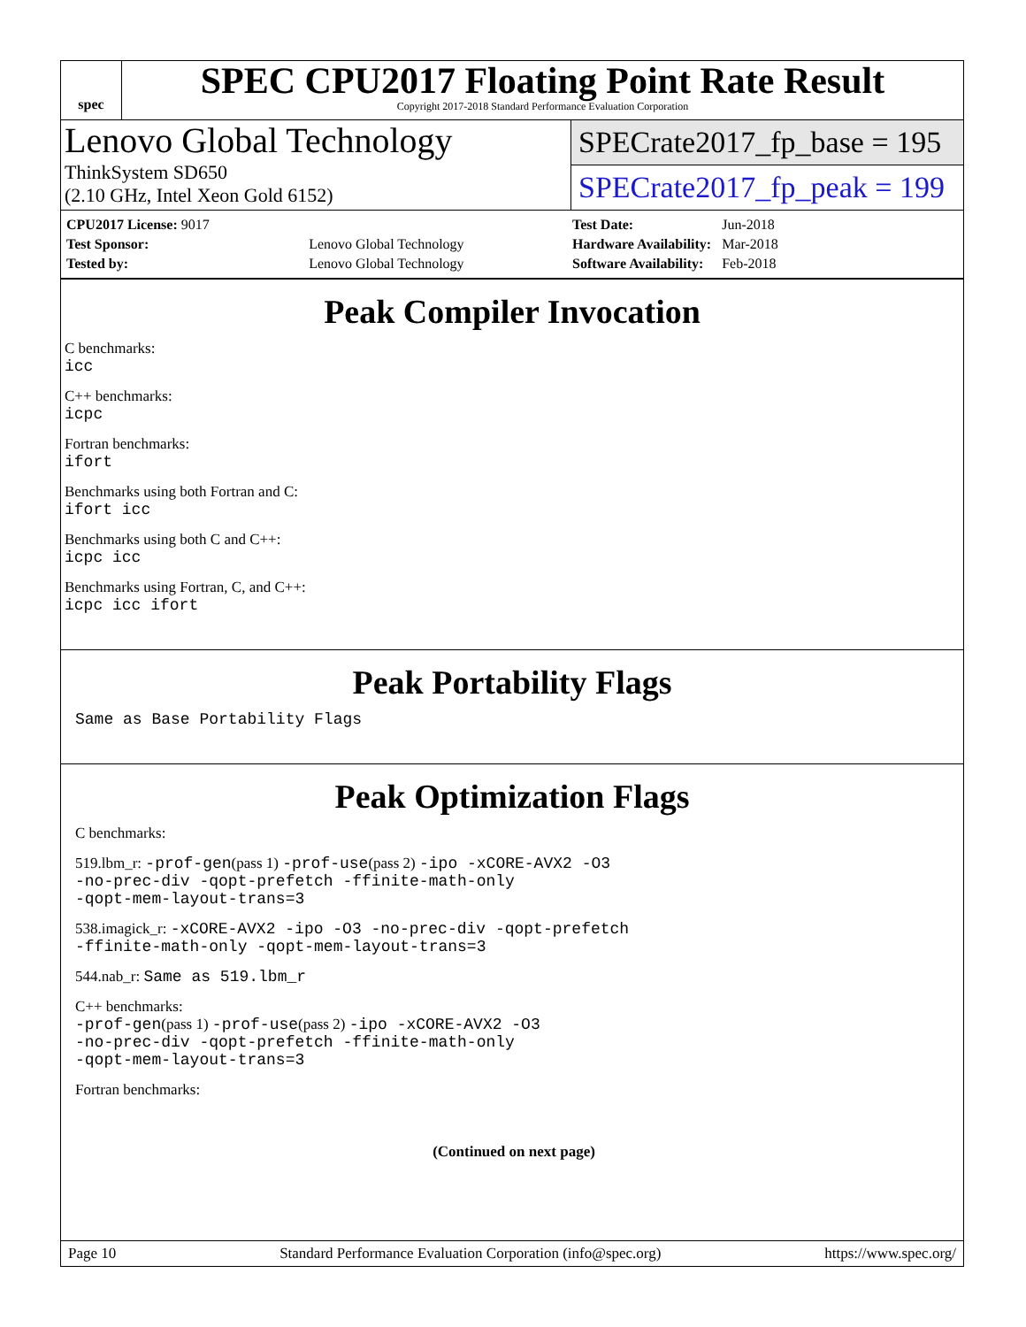spec
SPEC CPU2017 Floating Point Rate Result
Copyright 2017-2018 Standard Performance Evaluation Corporation
Lenovo Global Technology
ThinkSystem SD650
(2.10 GHz, Intel Xeon Gold 6152)
SPECrate2017_fp_base = 195
SPECrate2017_fp_peak = 199
| CPU2017 License: 9017 | |
| Test Sponsor: | Lenovo Global Technology |
| Tested by: | Lenovo Global Technology |
| Test Date: | Jun-2018 |
| Hardware Availability: | Mar-2018 |
| Software Availability: | Feb-2018 |
Peak Compiler Invocation
C benchmarks:
icc
C++ benchmarks:
icpc
Fortran benchmarks:
ifort
Benchmarks using both Fortran and C:
ifort icc
Benchmarks using both C and C++:
icpc icc
Benchmarks using Fortran, C, and C++:
icpc icc ifort
Peak Portability Flags
Same as Base Portability Flags
Peak Optimization Flags
C benchmarks:
519.lbm_r: -prof-gen(pass 1) -prof-use(pass 2) -ipo -xCORE-AVX2 -O3
-no-prec-div -qopt-prefetch -ffinite-math-only
-qopt-mem-layout-trans=3
538.imagick_r: -xCORE-AVX2 -ipo -O3 -no-prec-div -qopt-prefetch
-ffinite-math-only -qopt-mem-layout-trans=3
544.nab_r: Same as 519.lbm_r
C++ benchmarks:
-prof-gen(pass 1) -prof-use(pass 2) -ipo -xCORE-AVX2 -O3
-no-prec-div -qopt-prefetch -ffinite-math-only
-qopt-mem-layout-trans=3
Fortran benchmarks:
(Continued on next page)
Page 10 Standard Performance Evaluation Corporation (info@spec.org) https://www.spec.org/